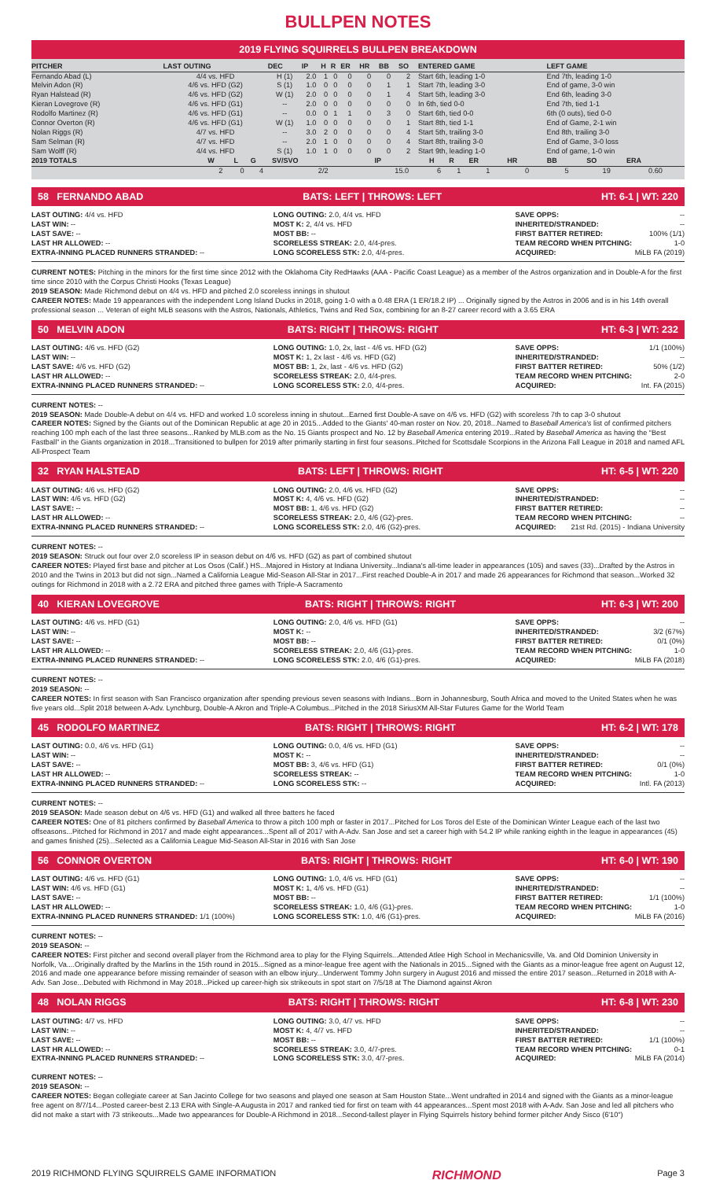BULLPEN NOTES
2019 FLYING SQUIRRELS BULLPEN BREAKDOWN
| PITCHER | LAST OUTING | DEC | IP | H | R | ER | HR | BB | SO | ENTERED GAME | LEFT GAME |
| --- | --- | --- | --- | --- | --- | --- | --- | --- | --- | --- | --- |
| Fernando Abad (L) | 4/4 vs. HFD | H (1) | 2.0 | 1 | 0 | 0 | 0 | 0 | 2 | Start 6th, leading 1-0 | End 7th, leading 1-0 |
| Melvin Adon (R) | 4/6 vs. HFD (G2) | S (1) | 1.0 | 0 | 0 | 0 | 0 | 1 | 1 | Start 7th, leading 3-0 | End of game, 3-0 win |
| Ryan Halstead (R) | 4/6 vs. HFD (G2) | W (1) | 2.0 | 0 | 0 | 0 | 0 | 1 | 4 | Start 5th, leading 3-0 | End 6th, leading 3-0 |
| Kieran Lovegrove (R) | 4/6 vs. HFD (G1) | -- | 2.0 | 0 | 0 | 0 | 0 | 0 | 0 | In 6th, tied 0-0 | End 7th, tied 1-1 |
| Rodolfo Martinez (R) | 4/6 vs. HFD (G1) | -- | 0.0 | 0 | 1 | 1 | 0 | 3 | 0 | Start 6th, tied 0-0 | 6th (0 outs), tied 0-0 |
| Connor Overton (R) | 4/6 vs. HFD (G1) | W (1) | 1.0 | 0 | 0 | 0 | 0 | 0 | 1 | Start 8th, tied 1-1 | End of Game, 2-1 win |
| Nolan Riggs (R) | 4/7 vs. HFD | -- | 3.0 | 2 | 0 | 0 | 0 | 0 | 4 | Start 5th, trailing 3-0 | End 8th, trailing 3-0 |
| Sam Selman (R) | 4/7 vs. HFD | -- | 2.0 | 1 | 0 | 0 | 0 | 0 | 4 | Start 8th, trailing 3-0 | End of Game, 3-0 loss |
| Sam Wolff (R) | 4/4 vs. HFD | S (1) | 1.0 | 1 | 0 | 0 | 0 | 0 | 2 | Start 9th, leading 1-0 | End of game, 1-0 win |
| 2019 TOTALS | W | L | G | SV/SVO | IP | H | R | ER | HR | BB | SO | ERA |
| --- | --- | --- | --- | --- | --- | --- | --- | --- | --- | --- | --- | --- |
| | 2 | 0 | 4 | 2/2 | 15.0 | 6 | 1 | 1 | 0 | 5 | 19 | 0.60 |
58 FERNANDO ABAD BATS: LEFT | THROWS: LEFT HT: 6-1 | WT: 220
LAST OUTING: 4/4 vs. HFD
LAST WIN: --
LAST SAVE: --
LAST HR ALLOWED: --
EXTRA-INNING PLACED RUNNERS STRANDED: --
LONG OUTING: 2.0, 4/4 vs. HFD
MOST K: 2, 4/4 vs. HFD
MOST BB: --
SCORELESS STREAK: 2.0, 4/4-pres.
LONG SCORELESS STK: 2.0, 4/4-pres.
SAVE OPPS: --
INHERITED/STRANDED: --
FIRST BATTER RETIRED: 100% (1/1)
TEAM RECORD WHEN PITCHING: 1-0
ACQUIRED: MiLB FA (2019)
CURRENT NOTES: Pitching in the minors for the first time since 2012 with the Oklahoma City RedHawks (AAA - Pacific Coast League) as a member of the Astros organization and in Double-A for the first time since 2010 with the Corpus Christi Hooks (Texas League)
2019 SEASON: Made Richmond debut on 4/4 vs. HFD and pitched 2.0 scoreless innings in shutout
CAREER NOTES: Made 19 appearances with the independent Long Island Ducks in 2018, going 1-0 with a 0.48 ERA (1 ER/18.2 IP) ... Originally signed by the Astros in 2006 and is in his 14th overall professional season ... Veteran of eight MLB seasons with the Astros, Nationals, Athletics, Twins and Red Sox, combining for an 8-27 career record with a 3.65 ERA
50 MELVIN ADON BATS: RIGHT | THROWS: RIGHT HT: 6-3 | WT: 232
LAST OUTING: 4/6 vs. HFD (G2)
LAST WIN: --
LAST SAVE: 4/6 vs. HFD (G2)
LAST HR ALLOWED: --
EXTRA-INNING PLACED RUNNERS STRANDED: --
LONG OUTING: 1.0, 2x, last - 4/6 vs. HFD (G2)
MOST K: 1, 2x last - 4/6 vs. HFD (G2)
MOST BB: 1, 2x, last - 4/6 vs. HFD (G2)
SCORELESS STREAK: 2.0, 4/4-pres.
LONG SCORELESS STK: 2.0, 4/4-pres.
SAVE OPPS: 1/1 (100%)
INHERITED/STRANDED: --
FIRST BATTER RETIRED: 50% (1/2)
TEAM RECORD WHEN PITCHING: 2-0
ACQUIRED: Int. FA (2015)
CURRENT NOTES: --
2019 SEASON: Made Double-A debut on 4/4 vs. HFD and worked 1.0 scoreless inning in shutout...Earned first Double-A save on 4/6 vs. HFD (G2) with scoreless 7th to cap 3-0 shutout
CAREER NOTES: Signed by the Giants out of the Dominican Republic at age 20 in 2015...Added to the Giants' 40-man roster on Nov. 20, 2018...Named to Baseball America's list of confirmed pitchers reaching 100 mph each of the last three seasons...Ranked by MLB.com as the No. 15 Giants prospect and No. 12 by Baseball America entering 2019...Rated by Baseball America as having the “Best Fastball” in the Giants organization in 2018...Transitioned to bullpen for 2019 after primarily starting in first four seasons..Pitched for Scottsdale Scorpions in the Arizona Fall League in 2018 and named AFL All-Prospect Team
32 RYAN HALSTEAD BATS: LEFT | THROWS: RIGHT HT: 6-5 | WT: 220
LAST OUTING: 4/6 vs. HFD (G2)
LAST WIN: 4/6 vs. HFD (G2)
LAST SAVE: --
LAST HR ALLOWED: --
EXTRA-INNING PLACED RUNNERS STRANDED: --
LONG OUTING: 2.0, 4/6 vs. HFD (G2)
MOST K: 4, 4/6 vs. HFD (G2)
MOST BB: 1, 4/6 vs. HFD (G2)
SCORELESS STREAK: 2.0, 4/6 (G2)-pres.
LONG SCORELESS STK: 2.0, 4/6 (G2)-pres.
SAVE OPPS: --
INHERITED/STRANDED: --
FIRST BATTER RETIRED: --
TEAM RECORD WHEN PITCHING: --
ACQUIRED: 21st Rd. (2015) - Indiana University
CURRENT NOTES: --
2019 SEASON: Struck out four over 2.0 scoreless IP in season debut on 4/6 vs. HFD (G2) as part of combined shutout
CAREER NOTES: Played first base and pitcher at Los Osos (Calif.) HS...Majored in History at Indiana University...Indiana's all-time leader in appearances (105) and saves (33)...Drafted by the Astros in 2010 and the Twins in 2013 but did not sign...Named a California League Mid-Season All-Star in 2017...First reached Double-A in 2017 and made 26 appearances for Richmond that season...Worked 32 outings for Richmond in 2018 with a 2.72 ERA and pitched three games with Triple-A Sacramento
40 KIERAN LOVEGROVE BATS: RIGHT | THROWS: RIGHT HT: 6-3 | WT: 200
LAST OUTING: 4/6 vs. HFD (G1)
LAST WIN: --
LAST SAVE: --
LAST HR ALLOWED: --
EXTRA-INNING PLACED RUNNERS STRANDED: --
LONG OUTING: 2.0, 4/6 vs. HFD (G1)
MOST K: --
MOST BB: --
SCORELESS STREAK: 2.0, 4/6 (G1)-pres.
LONG SCORELESS STK: 2.0, 4/6 (G1)-pres.
SAVE OPPS: --
INHERITED/STRANDED: 3/2 (67%)
FIRST BATTER RETIRED: 0/1 (0%)
TEAM RECORD WHEN PITCHING: 1-0
ACQUIRED: MiLB FA (2018)
CURRENT NOTES: --
2019 SEASON: --
CAREER NOTES: In first season with San Francisco organization after spending previous seven seasons with Indians...Born in Johannesburg, South Africa and moved to the United States when he was five years old...Split 2018 between A-Adv. Lynchburg, Double-A Akron and Triple-A Columbus...Pitched in the 2018 SiriusXM All-Star Futures Game for the World Team
45 RODOLFO MARTINEZ BATS: RIGHT | THROWS: RIGHT HT: 6-2 | WT: 178
LAST OUTING: 0.0, 4/6 vs. HFD (G1)
LAST WIN: --
LAST SAVE: --
LAST HR ALLOWED: --
EXTRA-INNING PLACED RUNNERS STRANDED: --
LONG OUTING: 0.0, 4/6 vs. HFD (G1)
MOST K: --
MOST BB: 3, 4/6 vs. HFD (G1)
SCORELESS STREAK: --
LONG SCORELESS STK: --
SAVE OPPS: --
INHERITED/STRANDED: --
FIRST BATTER RETIRED: 0/1 (0%)
TEAM RECORD WHEN PITCHING: 1-0
ACQUIRED: Intl. FA (2013)
CURRENT NOTES: --
2019 SEASON: Made season debut on 4/6 vs. HFD (G1) and walked all three batters he faced
CAREER NOTES: One of 81 pitchers confirmed by Baseball America to throw a pitch 100 mph or faster in 2017...Pitched for Los Toros del Este of the Dominican Winter League each of the last two offseasons...Pitched for Richmond in 2017 and made eight appearances...Spent all of 2017 with A-Adv. San Jose and set a career high with 54.2 IP while ranking eighth in the league in appearances (45) and games finished (25)...Selected as a California League Mid-Season All-Star in 2016 with San Jose
56 CONNOR OVERTON BATS: RIGHT | THROWS: RIGHT HT: 6-0 | WT: 190
LAST OUTING: 4/6 vs. HFD (G1)
LAST WIN: 4/6 vs. HFD (G1)
LAST SAVE: --
LAST HR ALLOWED: --
EXTRA-INNING PLACED RUNNERS STRANDED: 1/1 (100%)
LONG OUTING: 1.0, 4/6 vs. HFD (G1)
MOST K: 1, 4/6 vs. HFD (G1)
MOST BB: --
SCORELESS STREAK: 1.0, 4/6 (G1)-pres.
LONG SCORELESS STK: 1.0, 4/6 (G1)-pres.
SAVE OPPS: --
INHERITED/STRANDED: --
FIRST BATTER RETIRED: 1/1 (100%)
TEAM RECORD WHEN PITCHING: 1-0
ACQUIRED: MiLB FA (2016)
CURRENT NOTES: --
2019 SEASON: --
CAREER NOTES: First pitcher and second overall player from the Richmond area to play for the Flying Squirrels...Attended Atlee High School in Mechanicsville, Va. and Old Dominion University in Norfolk, Va....Originally drafted by the Marlins in the 15th round in 2015...Signed as a minor-league free agent with the Nationals in 2015...Signed with the Giants as a minor-league free agent on August 12, 2016 and made one appearance before missing remainder of season with an elbow injury...Underwent Tommy John surgery in August 2016 and missed the entire 2017 season...Returned in 2018 with A-Adv. San Jose...Debuted with Richmond in May 2018...Picked up career-high six strikeouts in spot start on 7/5/18 at The Diamond against Akron
48 NOLAN RIGGS BATS: RIGHT | THROWS: RIGHT HT: 6-8 | WT: 230
LAST OUTING: 4/7 vs. HFD
LAST WIN: --
LAST SAVE: --
LAST HR ALLOWED: --
EXTRA-INNING PLACED RUNNERS STRANDED: --
LONG OUTING: 3.0, 4/7 vs. HFD
MOST K: 4, 4/7 vs. HFD
MOST BB: --
SCORELESS STREAK: 3.0, 4/7-pres.
LONG SCORELESS STK: 3.0, 4/7-pres.
SAVE OPPS: --
INHERITED/STRANDED: --
FIRST BATTER RETIRED: 1/1 (100%)
TEAM RECORD WHEN PITCHING: 0-1
ACQUIRED: MiLB FA (2014)
CURRENT NOTES: --
2019 SEASON: --
CAREER NOTES: Began collegiate career at San Jacinto College for two seasons and played one season at Sam Houston State...Went undrafted in 2014 and signed with the Giants as a minor-league free agent on 8/7/14...Posted career-best 2.13 ERA with Single-A Augusta in 2017 and ranked tied for first on team with 44 appearances...Spent most 2018 with A-Adv. San Jose and led all pitchers who did not make a start with 73 strikeouts...Made two appearances for Double-A Richmond in 2018...Second-tallest player in Flying Squirrels history behind former pitcher Andy Sisco (6'10")
2019 RICHMOND FLYING SQUIRRELS GAME INFORMATION RICHMOND Page 3